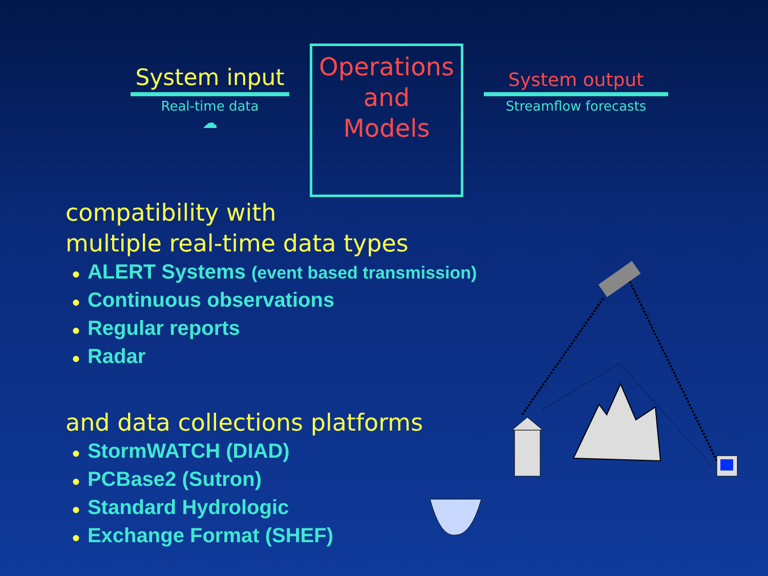System input
Real-time data
☁
Operations
and
Models
System output
Streamflow forecasts
compatibility with
multiple real-time data types
● ALERT Systems (event based transmission)
● Continuous observations
● Regular reports
● Radar
and data collections platforms
● StormWATCH (DIAD)
● PCBase2 (Sutron)
● Standard Hydrologic
● Exchange Format (SHEF)